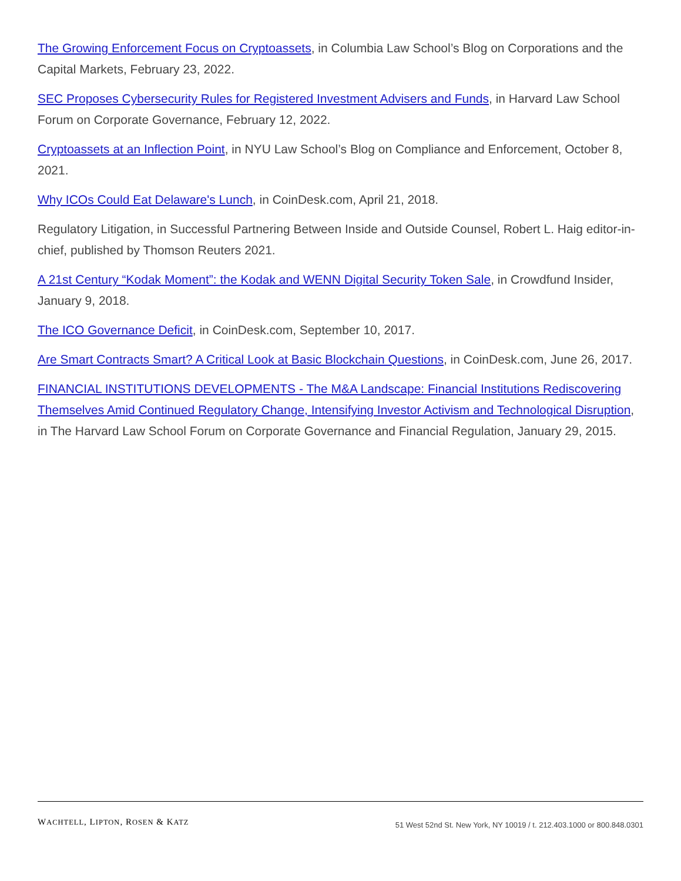The Growing Enforcement Focus on Cryptoassets, in Columbia Law School’s Blog on Corporations and the Capital Markets, February 23, 2022.
SEC Proposes Cybersecurity Rules for Registered Investment Advisers and Funds, in Harvard Law School Forum on Corporate Governance, February 12, 2022.
Cryptoassets at an Inflection Point, in NYU Law School’s Blog on Compliance and Enforcement, October 8, 2021.
Why ICOs Could Eat Delaware's Lunch, in CoinDesk.com, April 21, 2018.
Regulatory Litigation, in Successful Partnering Between Inside and Outside Counsel, Robert L. Haig editor-in-chief, published by Thomson Reuters 2021.
A 21st Century “Kodak Moment”: the Kodak and WENN Digital Security Token Sale, in Crowdfund Insider, January 9, 2018.
The ICO Governance Deficit, in CoinDesk.com, September 10, 2017.
Are Smart Contracts Smart? A Critical Look at Basic Blockchain Questions, in CoinDesk.com, June 26, 2017.
FINANCIAL INSTITUTIONS DEVELOPMENTS - The M&A Landscape: Financial Institutions Rediscovering Themselves Amid Continued Regulatory Change, Intensifying Investor Activism and Technological Disruption, in The Harvard Law School Forum on Corporate Governance and Financial Regulation, January 29, 2015.
WACHTELL, LIPTON, ROSEN & KATZ
51 West 52nd St. New York, NY 10019 / t. 212.403.1000 or 800.848.0301